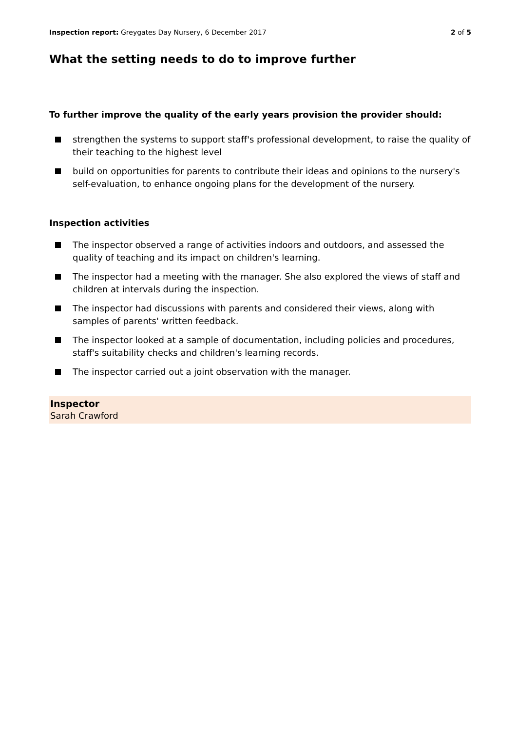Inspection report: Greygates Day Nursery, 6 December 2017 2 of 5
What the setting needs to do to improve further
To further improve the quality of the early years provision the provider should:
strengthen the systems to support staff's professional development, to raise the quality of their teaching to the highest level
build on opportunities for parents to contribute their ideas and opinions to the nursery's self-evaluation, to enhance ongoing plans for the development of the nursery.
Inspection activities
The inspector observed a range of activities indoors and outdoors, and assessed the quality of teaching and its impact on children's learning.
The inspector had a meeting with the manager. She also explored the views of staff and children at intervals during the inspection.
The inspector had discussions with parents and considered their views, along with samples of parents' written feedback.
The inspector looked at a sample of documentation, including policies and procedures, staff's suitability checks and children's learning records.
The inspector carried out a joint observation with the manager.
Inspector
Sarah Crawford